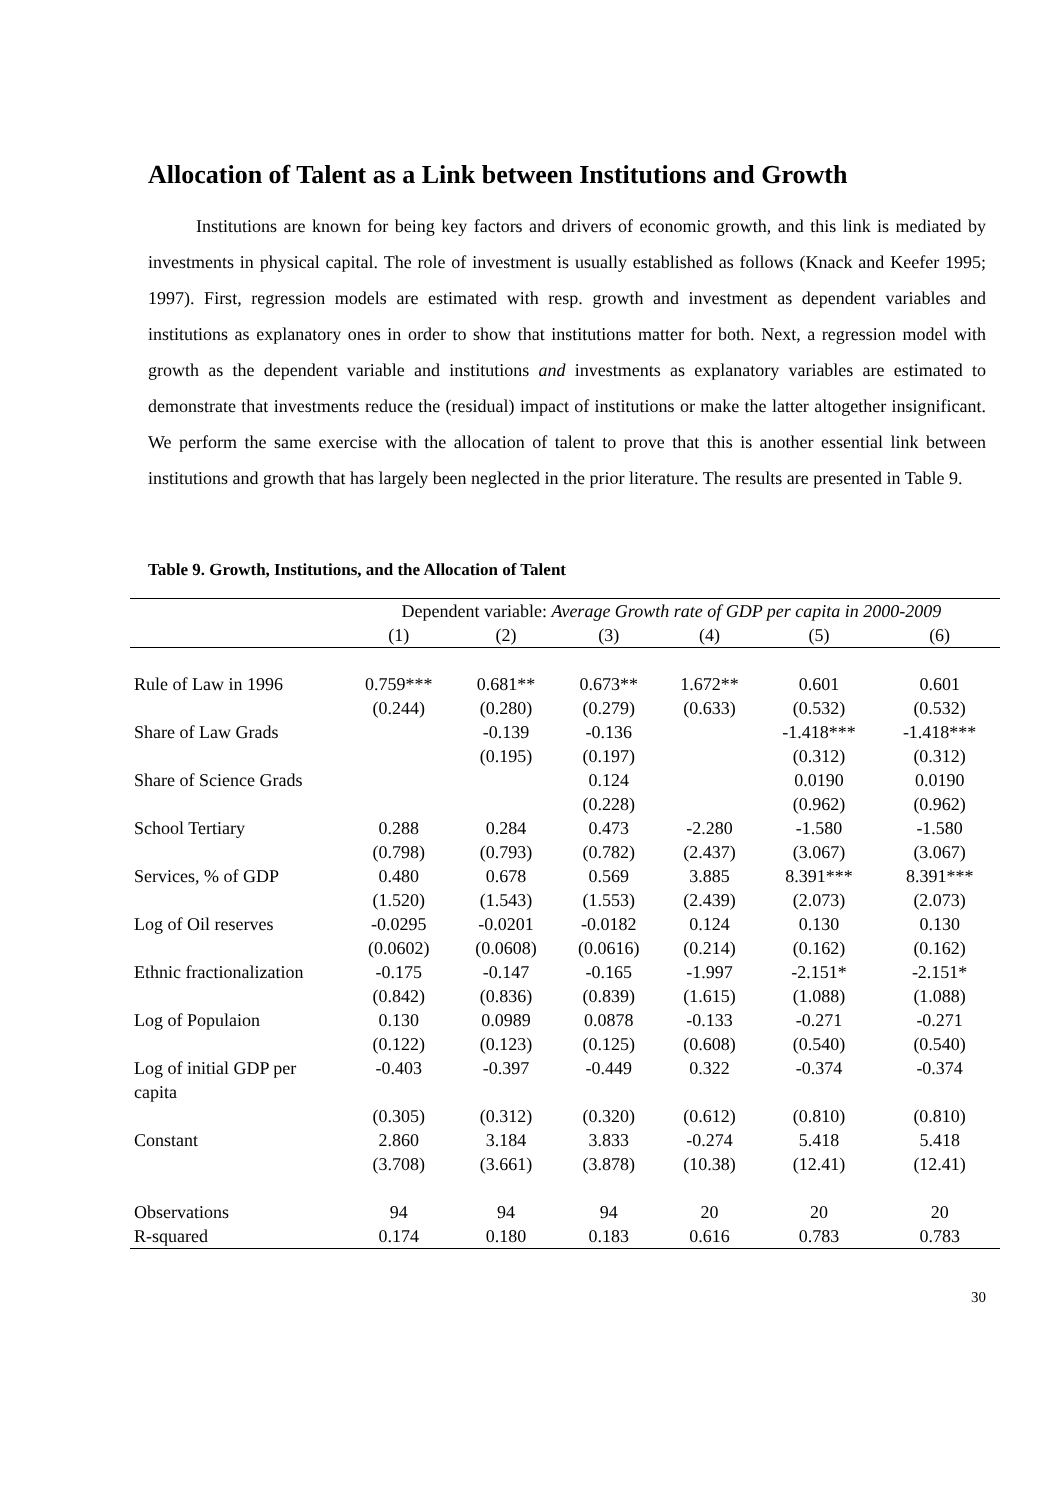Allocation of Talent as a Link between Institutions and Growth
Institutions are known for being key factors and drivers of economic growth, and this link is mediated by investments in physical capital. The role of investment is usually established as follows (Knack and Keefer 1995; 1997). First, regression models are estimated with resp. growth and investment as dependent variables and institutions as explanatory ones in order to show that institutions matter for both. Next, a regression model with growth as the dependent variable and institutions and investments as explanatory variables are estimated to demonstrate that investments reduce the (residual) impact of institutions or make the latter altogether insignificant. We perform the same exercise with the allocation of talent to prove that this is another essential link between institutions and growth that has largely been neglected in the prior literature. The results are presented in Table 9.
Table 9. Growth, Institutions, and the Allocation of Talent
| | Dependent variable: Average Growth rate of GDP per capita in 2000-2009 | | | | | |
| --- | --- | --- | --- | --- | --- | --- |
| | (1) | (2) | (3) | (4) | (5) | (6) |
| Rule of Law in 1996 | 0.759*** | 0.681** | 0.673** | 1.672** | 0.601 | 0.601 |
| | (0.244) | (0.280) | (0.279) | (0.633) | (0.532) | (0.532) |
| Share of Law Grads | | -0.139 | -0.136 | | -1.418*** | -1.418*** |
| | | (0.195) | (0.197) | | (0.312) | (0.312) |
| Share of Science Grads | | | 0.124 | | 0.0190 | 0.0190 |
| | | | (0.228) | | (0.962) | (0.962) |
| School Tertiary | 0.288 | 0.284 | 0.473 | -2.280 | -1.580 | -1.580 |
| | (0.798) | (0.793) | (0.782) | (2.437) | (3.067) | (3.067) |
| Services, % of GDP | 0.480 | 0.678 | 0.569 | 3.885 | 8.391*** | 8.391*** |
| | (1.520) | (1.543) | (1.553) | (2.439) | (2.073) | (2.073) |
| Log of Oil reserves | -0.0295 | -0.0201 | -0.0182 | 0.124 | 0.130 | 0.130 |
| | (0.0602) | (0.0608) | (0.0616) | (0.214) | (0.162) | (0.162) |
| Ethnic fractionalization | -0.175 | -0.147 | -0.165 | -1.997 | -2.151* | -2.151* |
| | (0.842) | (0.836) | (0.839) | (1.615) | (1.088) | (1.088) |
| Log of Populaion | 0.130 | 0.0989 | 0.0878 | -0.133 | -0.271 | -0.271 |
| | (0.122) | (0.123) | (0.125) | (0.608) | (0.540) | (0.540) |
| Log of initial GDP per capita | -0.403 | -0.397 | -0.449 | 0.322 | -0.374 | -0.374 |
| | (0.305) | (0.312) | (0.320) | (0.612) | (0.810) | (0.810) |
| Constant | 2.860 | 3.184 | 3.833 | -0.274 | 5.418 | 5.418 |
| | (3.708) | (3.661) | (3.878) | (10.38) | (12.41) | (12.41) |
| Observations | 94 | 94 | 94 | 20 | 20 | 20 |
| R-squared | 0.174 | 0.180 | 0.183 | 0.616 | 0.783 | 0.783 |
30